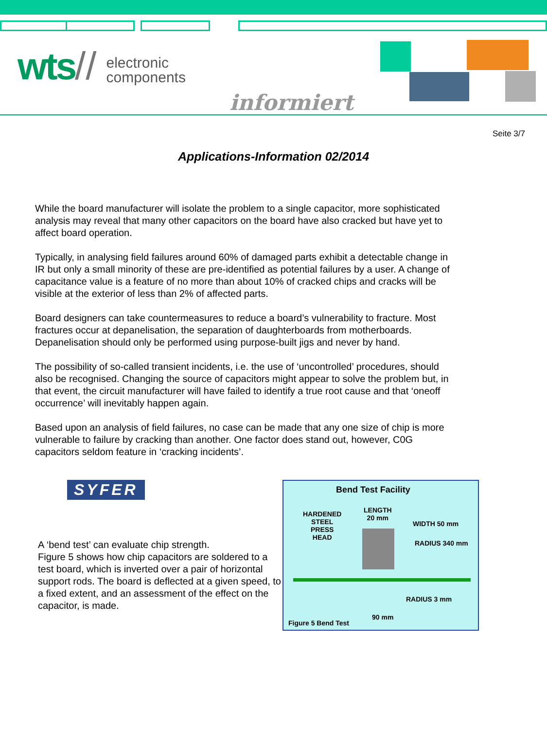wts // electronic
components
informiert
Seite 3/7
Applications-Information 02/2014
While the board manufacturer will isolate the problem to a single capacitor, more sophisticated analysis may reveal that many other capacitors on the board have also cracked but have yet to affect board operation.
Typically, in analysing field failures around 60% of damaged parts exhibit a detectable change in IR but only a small minority of these are pre-identified as potential failures by a user. A change of capacitance value is a feature of no more than about 10% of cracked chips and cracks will be visible at the exterior of less than 2% of affected parts.
Board designers can take countermeasures to reduce a board’s vulnerability to fracture. Most fractures occur at depanelisation, the separation of daughterboards from motherboards. Depanelisation should only be performed using purpose-built jigs and never by hand.
The possibility of so-called transient incidents, i.e. the use of ‘uncontrolled’ procedures, should also be recognised. Changing the source of capacitors might appear to solve the problem but, in that event, the circuit manufacturer will have failed to identify a true root cause and that ‘oneoff occurrence’ will inevitably happen again.
Based upon an analysis of field failures, no case can be made that any one size of chip is more vulnerable to failure by cracking than another. One factor does stand out, however, C0G capacitors seldom feature in ‘cracking incidents’.
SYFER
A ‘bend test’ can evaluate chip strength.
Figure 5 shows how chip capacitors are soldered to a test board, which is inverted over a pair of horizontal support rods. The board is deflected at a given speed, to a fixed extent, and an assessment of the effect on the capacitor, is made.
Bend Test Facility
HARDENED
STEEL
PRESS
HEAD
LENGTH
20 mm
WIDTH 50 mm
RADIUS 340 mm
RADIUS 3 mm
90 mm
Figure 5 Bend Test